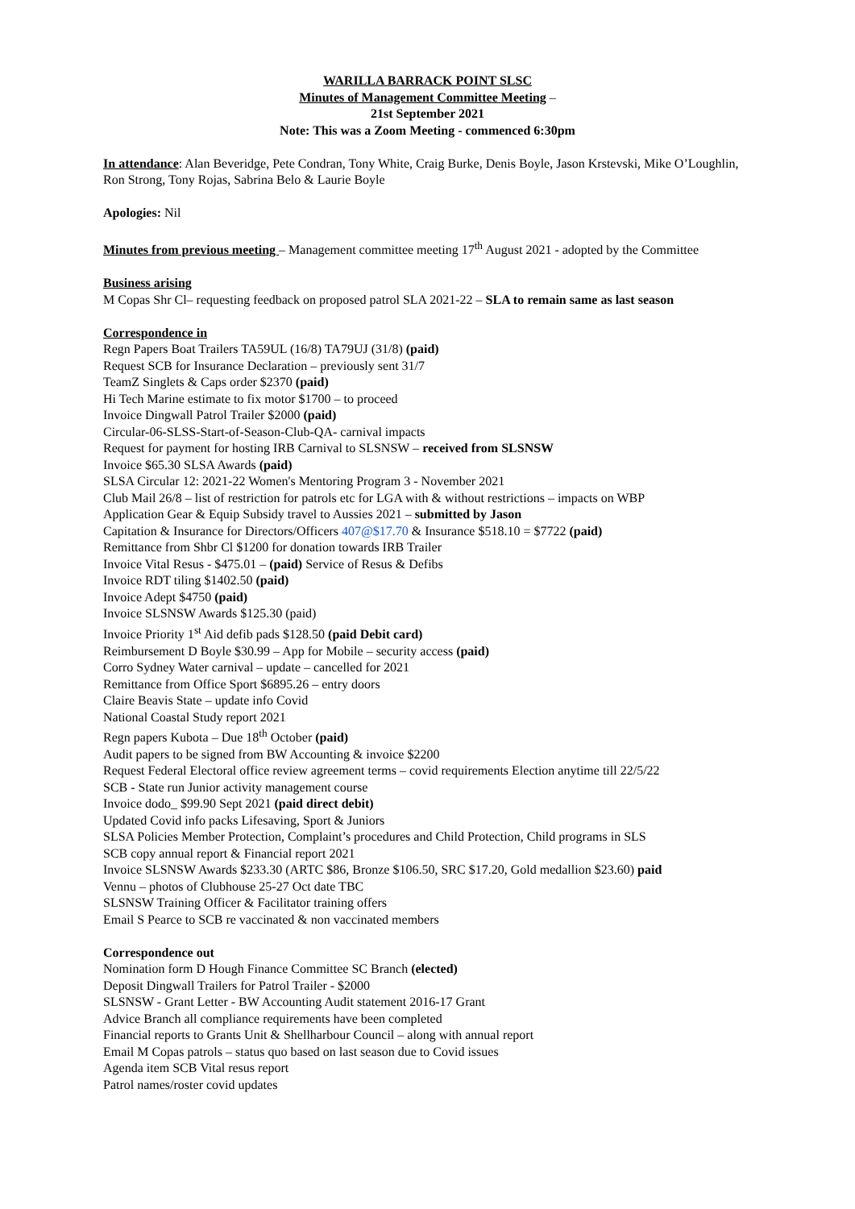WARILLA BARRACK POINT SLSC
Minutes of Management Committee Meeting –
21st September 2021
Note: This was a Zoom Meeting - commenced 6:30pm
In attendance: Alan Beveridge, Pete Condran, Tony White, Craig Burke, Denis Boyle, Jason Krstevski, Mike O’Loughlin, Ron Strong, Tony Rojas, Sabrina Belo & Laurie Boyle
Apologies: Nil
Minutes from previous meeting – Management committee meeting 17<sup>th</sup> August 2021 - adopted by the Committee
Business arising
M Copas Shr Cl– requesting feedback on proposed patrol SLA 2021-22 – SLA to remain same as last season
Correspondence in
Regn Papers Boat Trailers TA59UL (16/8) TA79UJ (31/8) (paid)
Request SCB for Insurance Declaration – previously sent 31/7
TeamZ Singlets & Caps order $2370 (paid)
Hi Tech Marine estimate to fix motor $1700 – to proceed
Invoice Dingwall Patrol Trailer $2000 (paid)
Circular-06-SLSS-Start-of-Season-Club-QA- carnival impacts
Request for payment for hosting IRB Carnival to SLSNSW – received from SLSNSW
Invoice $65.30 SLSA Awards (paid)
SLSA Circular 12: 2021-22 Women's Mentoring Program 3 - November 2021
Club Mail 26/8 – list of restriction for patrols etc for LGA with & without restrictions – impacts on WBP
Application Gear & Equip Subsidy travel to Aussies 2021 – submitted by Jason
Capitation & Insurance for Directors/Officers 407@$17.70 & Insurance $518.10 = $7722 (paid)
Remittance from Shbr Cl $1200 for donation towards IRB Trailer
Invoice Vital Resus - $475.01 – (paid) Service of Resus & Defibs
Invoice RDT tiling $1402.50 (paid)
Invoice Adept $4750 (paid)
Invoice SLSNSW Awards $125.30 (paid)
Invoice Priority 1<sup>st</sup> Aid defib pads $128.50 (paid Debit card)
Reimbursement D Boyle $30.99 – App for Mobile – security access (paid)
Corro Sydney Water carnival – update – cancelled for 2021
Remittance from Office Sport $6895.26 – entry doors
Claire Beavis State – update info Covid
National Coastal Study report 2021
Regn papers Kubota – Due 18<sup>th</sup> October (paid)
Audit papers to be signed from BW Accounting & invoice $2200
Request Federal Electoral office review agreement terms – covid requirements Election anytime till 22/5/22
SCB - State run Junior activity management course
Invoice dodo_ $99.90 Sept 2021 (paid direct debit)
Updated Covid info packs Lifesaving, Sport & Juniors
SLSA Policies Member Protection, Complaint’s procedures and Child Protection, Child programs in SLS
SCB copy annual report & Financial report 2021
Invoice SLSNSW Awards $233.30 (ARTC $86, Bronze $106.50, SRC $17.20, Gold medallion $23.60) paid
Vennu – photos of Clubhouse 25-27 Oct date TBC
SLSNSW Training Officer & Facilitator training offers
Email S Pearce to SCB re vaccinated & non vaccinated members
Correspondence out
Nomination form D Hough Finance Committee SC Branch (elected)
Deposit Dingwall Trailers for Patrol Trailer - $2000
SLSNSW - Grant Letter - BW Accounting Audit statement 2016-17 Grant
Advice Branch all compliance requirements have been completed
Financial reports to Grants Unit & Shellharbour Council – along with annual report
Email M Copas patrols – status quo based on last season due to Covid issues
Agenda item SCB Vital resus report
Patrol names/roster covid updates